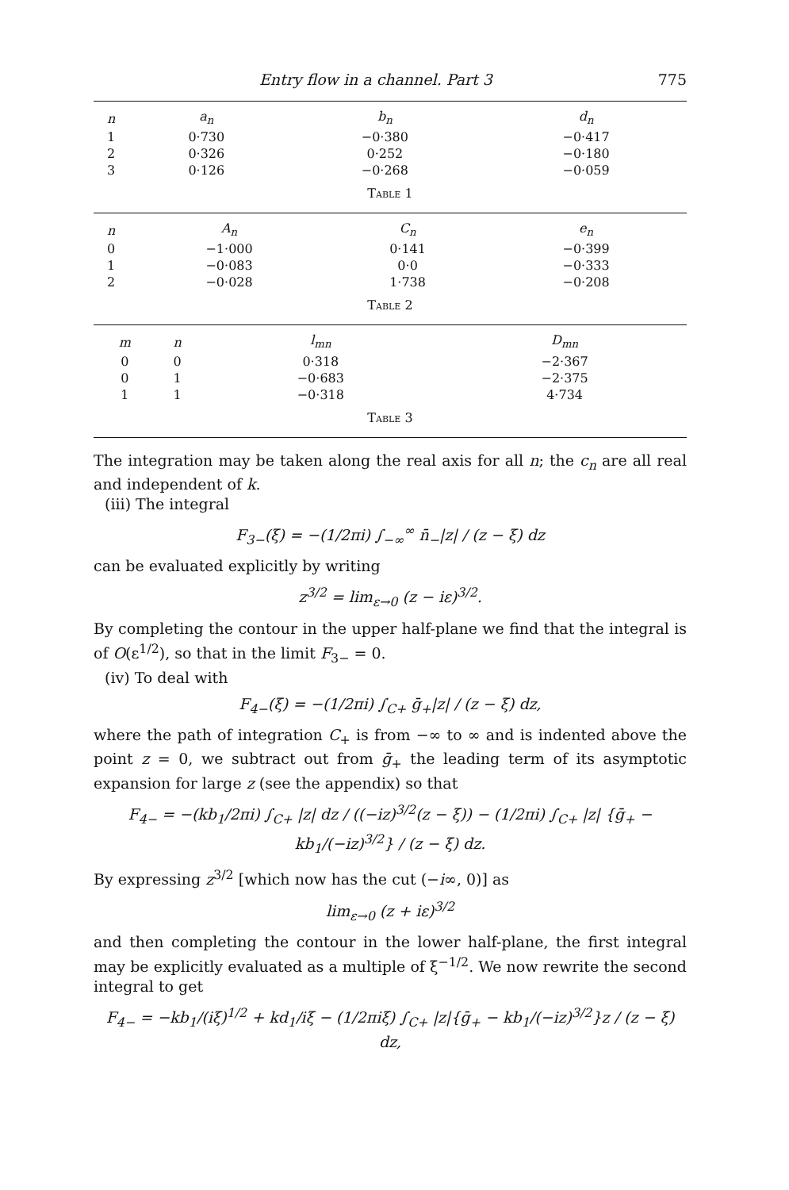Entry flow in a channel. Part 3 775
| n | a<sub>n</sub> | b<sub>n</sub> | d<sub>n</sub> |
| --- | --- | --- | --- |
| 1 | 0·730 | −0·380 | −0·417 |
| 2 | 0·326 | 0·252 | −0·180 |
| 3 | 0·126 | −0·268 | −0·059 |
Table 1
| n | A<sub>n</sub> | C<sub>n</sub> | e<sub>n</sub> |
| --- | --- | --- | --- |
| 0 | −1·000 | 0·141 | −0·399 |
| 1 | −0·083 | 0·0 | −0·333 |
| 2 | −0·028 | 1·738 | −0·208 |
Table 2
| m | n | l<sub>mn</sub> | D<sub>mn</sub> |
| --- | --- | --- | --- |
| 0 | 0 | 0·318 | −2·367 |
| 0 | 1 | −0·683 | −2·375 |
| 1 | 1 | −0·318 | 4·734 |
Table 3
The integration may be taken along the real axis for all n; the c<sub>n</sub> are all real and independent of k.
(iii) The integral
F<sub>3−</sub>(ξ) = −(1/2πi) ∫<sub>−∞</sub><sup>∞</sup> n̄<sub>−</sub>|z| / (z − ξ) dz
can be evaluated explicitly by writing
z<sup>3/2</sup> = lim<sub>ε→0</sub> (z − iε)<sup>3/2</sup>.
By completing the contour in the upper half-plane we find that the integral is of O(ε<sup>1/2</sup>), so that in the limit F<sub>3−</sub> = 0.
(iv) To deal with
F<sub>4−</sub>(ξ) = −(1/2πi) ∫<sub>C+</sub> ḡ<sub>+</sub>|z| / (z − ξ) dz,
where the path of integration C<sub>+</sub> is from −∞ to ∞ and is indented above the point z = 0, we subtract out from ḡ<sub>+</sub> the leading term of its asymptotic expansion for large z (see the appendix) so that
F<sub>4−</sub> = −(kb<sub>1</sub>/2πi) ∫<sub>C+</sub> |z| dz / ((−iz)<sup>3/2</sup>(z − ξ)) − (1/2πi) ∫<sub>C+</sub> |z| {ḡ<sub>+</sub> − kb<sub>1</sub>/(−iz)<sup>3/2</sup>} / (z − ξ) dz.
By expressing z<sup>3/2</sup> [which now has the cut (−i∞, 0)] as
lim<sub>ε→0</sub> (z + iε)<sup>3/2</sup>
and then completing the contour in the lower half-plane, the first integral may be explicitly evaluated as a multiple of ξ<sup>−1/2</sup>. We now rewrite the second integral to get
F<sub>4−</sub> = −kb<sub>1</sub>/(iξ)<sup>1/2</sup> + kd<sub>1</sub>/iξ − (1/2πiξ) ∫<sub>C+</sub> |z|{ḡ<sub>+</sub> − kb<sub>1</sub>/(−iz)<sup>3/2</sup>}z / (z − ξ) dz,